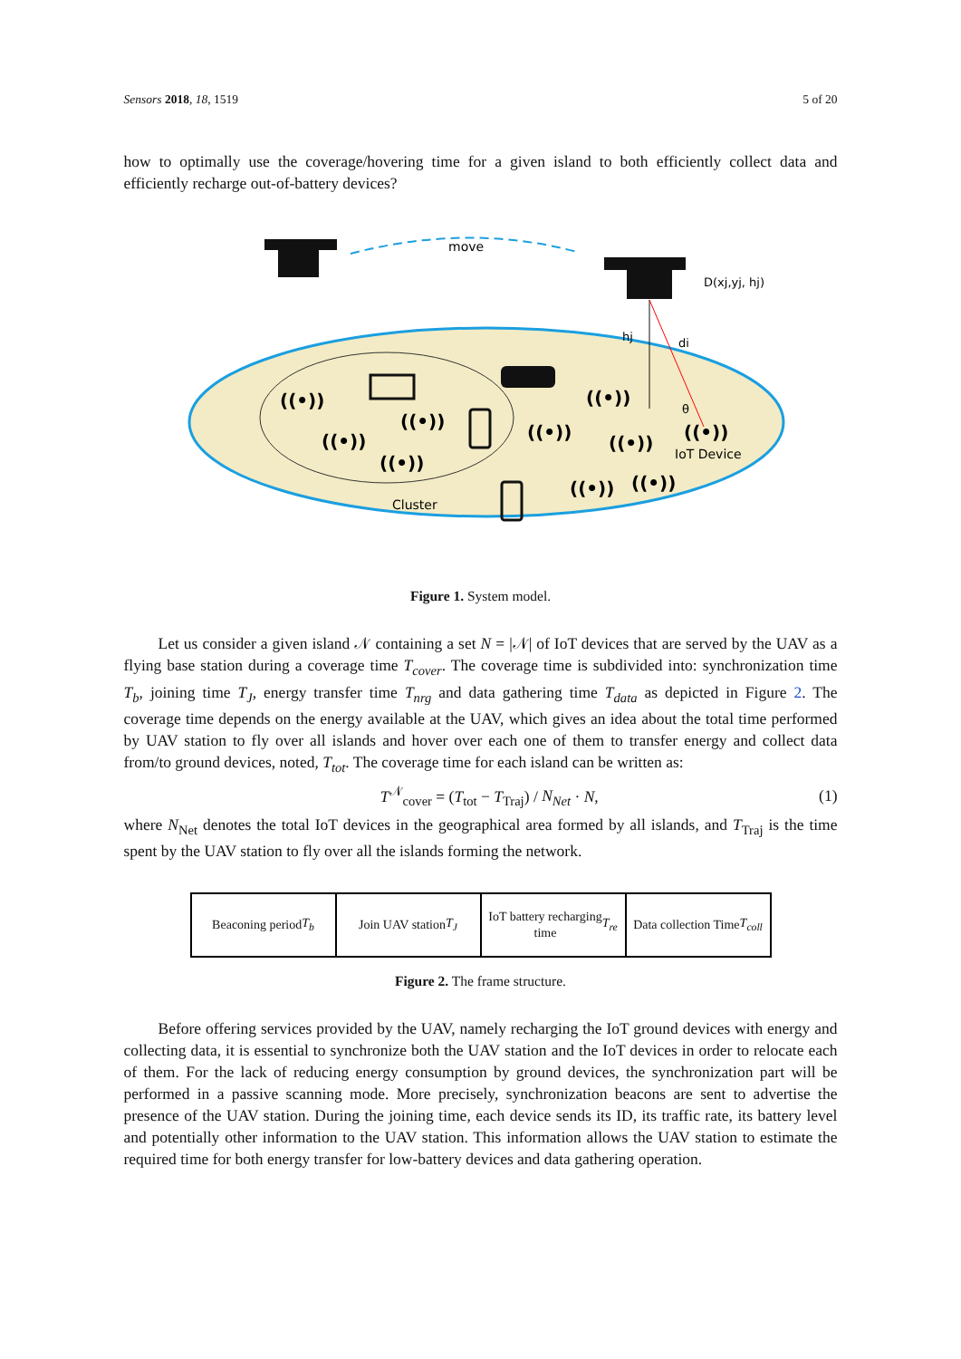Sensors 2018, 18, 1519 5 of 20
how to optimally use the coverage/hovering time for a given island to both efficiently collect data and efficiently recharge out-of-battery devices?
move
D(xj,yj, hj)
hj
di
θ
IoT Device
Cluster
((•))
((•))
((•))
((•))
((•))
((•))
((•))
((•))
((•))
((•))
Figure 1. System model.
Let us consider a given island 𝒩 containing a set N = |𝒩| of IoT devices that are served by the UAV as a flying base station during a coverage time T<sub>cover</sub>. The coverage time is subdivided into: synchronization time T<sub>b</sub>, joining time T<sub>J</sub>, energy transfer time T<sub>nrg</sub> and data gathering time T<sub>data</sub> as depicted in Figure 2. The coverage time depends on the energy available at the UAV, which gives an idea about the total time performed by UAV station to fly over all islands and hover over each one of them to transfer energy and collect data from/to ground devices, noted, T<sub>tot</sub>. The coverage time for each island can be written as:
T<sup>𝒩</sup><sub>cover</sub> = (T<sub>tot</sub> − T<sub>Traj</sub>) / N<sub>Net</sub> · N, (1)
where N<sub>Net</sub> denotes the total IoT devices in the geographical area formed by all islands, and T<sub>Traj</sub> is the time spent by the UAV station to fly over all the islands forming the network.
Beaconing period T<sub>b</sub> Join UAV station T<sub>J</sub> IoT battery recharging
time T<sub>re</sub>
Data collection Time
T<sub>coll</sub>
Figure 2. The frame structure.
Before offering services provided by the UAV, namely recharging the IoT ground devices with energy and collecting data, it is essential to synchronize both the UAV station and the IoT devices in order to relocate each of them. For the lack of reducing energy consumption by ground devices, the synchronization part will be performed in a passive scanning mode. More precisely, synchronization beacons are sent to advertise the presence of the UAV station. During the joining time, each device sends its ID, its traffic rate, its battery level and potentially other information to the UAV station. This information allows the UAV station to estimate the required time for both energy transfer for low-battery devices and data gathering operation.